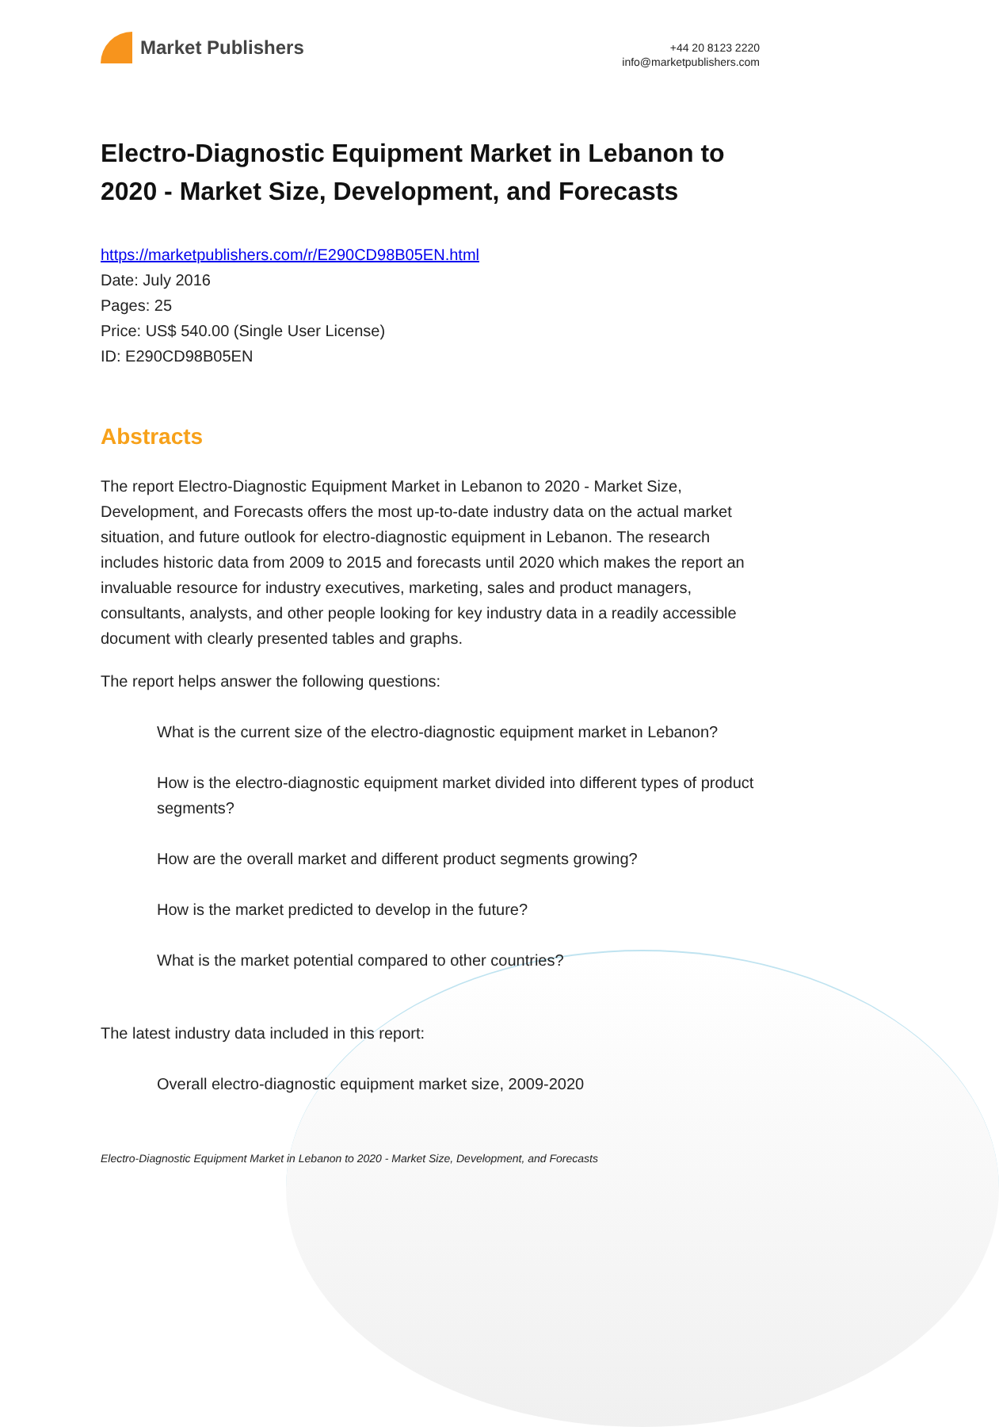Market Publishers
+44 20 8123 2220
info@marketpublishers.com
Electro-Diagnostic Equipment Market in Lebanon to 2020 - Market Size, Development, and Forecasts
https://marketpublishers.com/r/E290CD98B05EN.html
Date: July 2016
Pages: 25
Price: US$ 540.00 (Single User License)
ID: E290CD98B05EN
Abstracts
The report Electro-Diagnostic Equipment Market in Lebanon to 2020 - Market Size, Development, and Forecasts offers the most up-to-date industry data on the actual market situation, and future outlook for electro-diagnostic equipment in Lebanon. The research includes historic data from 2009 to 2015 and forecasts until 2020 which makes the report an invaluable resource for industry executives, marketing, sales and product managers, consultants, analysts, and other people looking for key industry data in a readily accessible document with clearly presented tables and graphs.
The report helps answer the following questions:
What is the current size of the electro-diagnostic equipment market in Lebanon?
How is the electro-diagnostic equipment market divided into different types of product segments?
How are the overall market and different product segments growing?
How is the market predicted to develop in the future?
What is the market potential compared to other countries?
The latest industry data included in this report:
Overall electro-diagnostic equipment market size, 2009-2020
Electro-Diagnostic Equipment Market in Lebanon to 2020 - Market Size, Development, and Forecasts